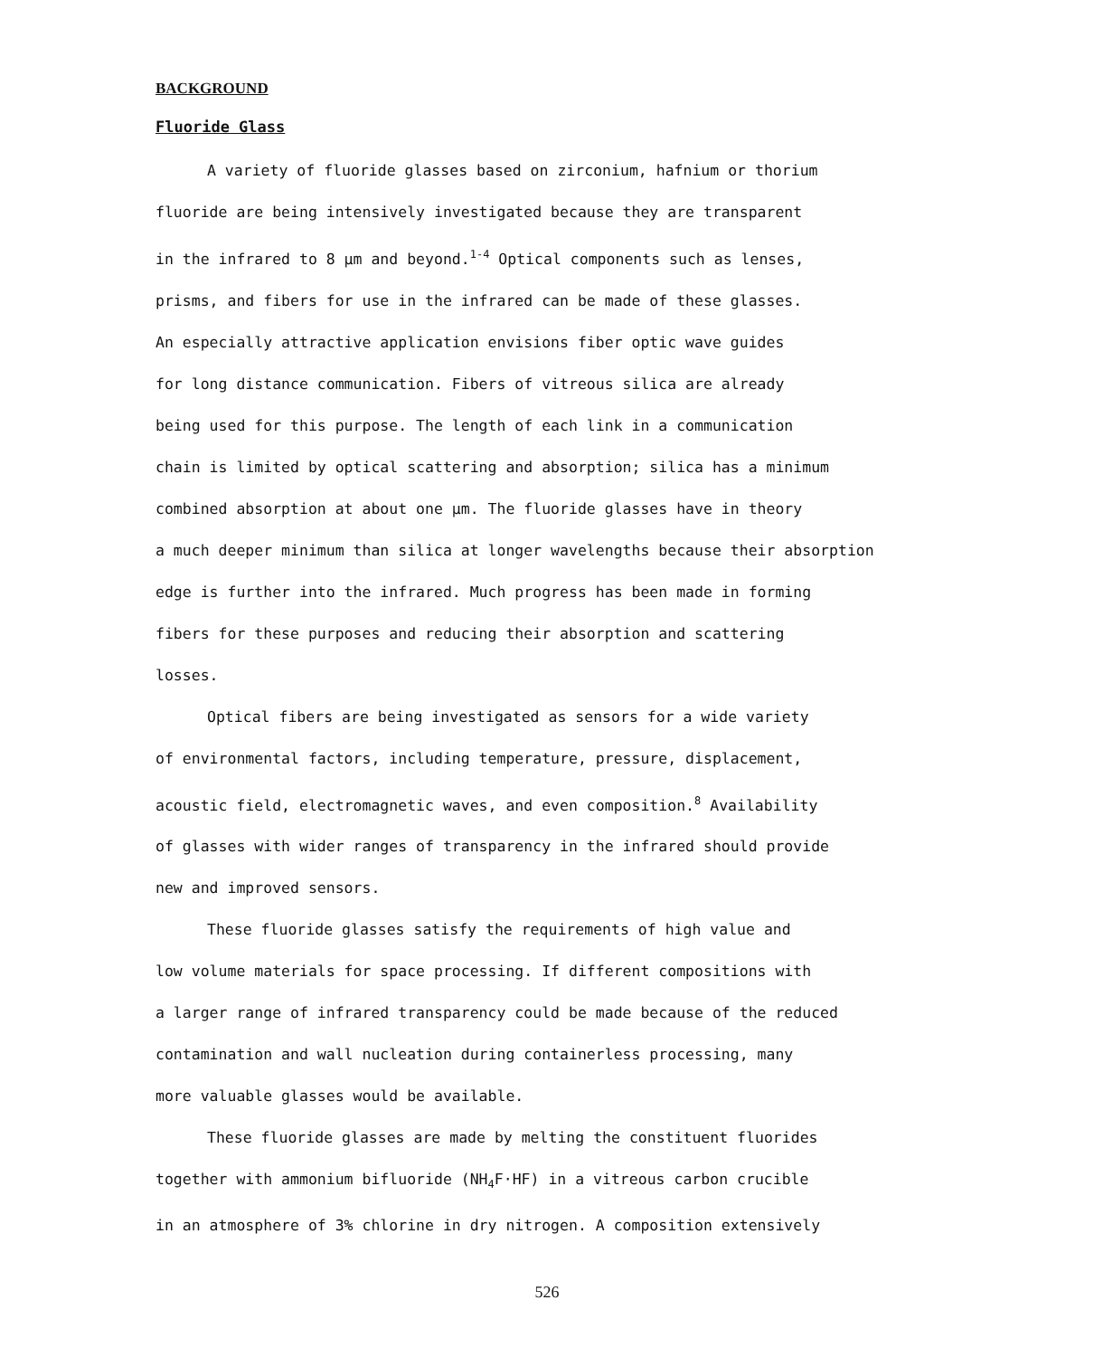BACKGROUND
Fluoride Glass
A variety of fluoride glasses based on zirconium, hafnium or thorium
fluoride are being intensively investigated because they are transparent
in the infrared to 8 μm and beyond.<sup>1-4</sup> Optical components such as lenses,
prisms, and fibers for use in the infrared can be made of these glasses.
An especially attractive application envisions fiber optic wave guides
for long distance communication. Fibers of vitreous silica are already
being used for this purpose. The length of each link in a communication
chain is limited by optical scattering and absorption; silica has a minimum
combined absorption at about one μm. The fluoride glasses have in theory
a much deeper minimum than silica at longer wavelengths because their absorption
edge is further into the infrared. Much progress has been made in forming
fibers for these purposes and reducing their absorption and scattering
losses.
Optical fibers are being investigated as sensors for a wide variety
of environmental factors, including temperature, pressure, displacement,
acoustic field, electromagnetic waves, and even composition.<sup>8</sup> Availability
of glasses with wider ranges of transparency in the infrared should provide
new and improved sensors.
These fluoride glasses satisfy the requirements of high value and
low volume materials for space processing. If different compositions with
a larger range of infrared transparency could be made because of the reduced
contamination and wall nucleation during containerless processing, many
more valuable glasses would be available.
These fluoride glasses are made by melting the constituent fluorides
together with ammonium bifluoride (NH<sub>4</sub>F·HF) in a vitreous carbon crucible
in an atmosphere of 3% chlorine in dry nitrogen. A composition extensively
526